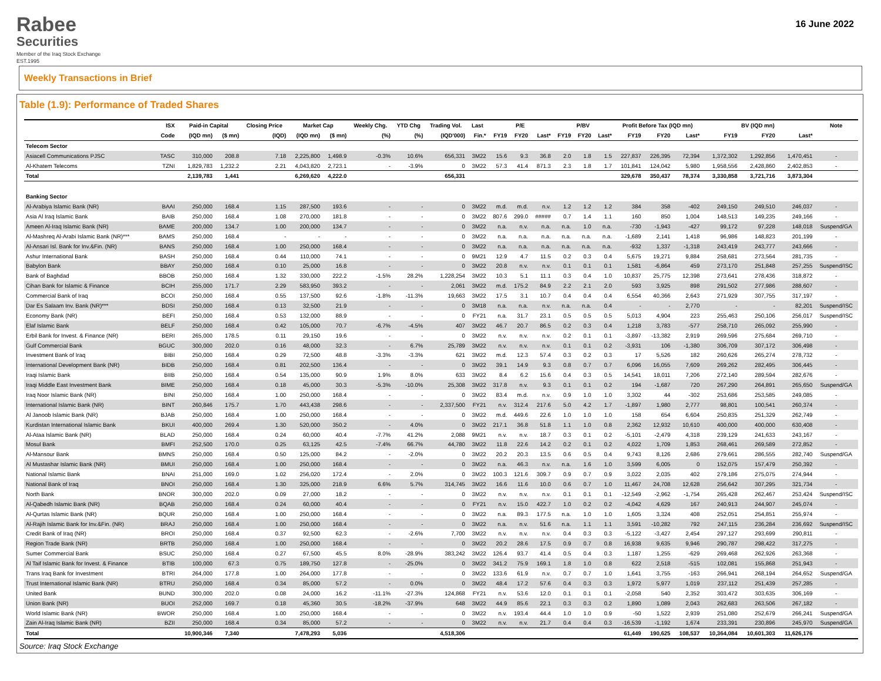Rabee
Securities
Member of the Iraq Stock Exchange
EST.1995
16 June 2022
Weekly Transactions in Brief
Table (1.9): Performance of Traded Shares
| | ISX | Paid-in Capital | | Closing Price | Market Cap | | Weekly Chg. | YTD Chg | Trading Vol. | Last | P/E | | | P/BV | | | Profit Before Tax (IQD mn) | | | BV (IQD mn) | | | Note |
| --- | --- | --- | --- | --- | --- | --- | --- | --- | --- | --- | --- | --- | --- | --- | --- | --- | --- | --- | --- | --- | --- | --- | --- |
| | Code | (IQD mn) | ($ mn) | (IQD) | (IQD mn) | ($ mn) | (%) | (%) | (IQD'000) | Fin.* | FY19 | FY20 | Last* | FY19 | FY20 | Last* | FY19 | FY20 | Last* | FY19 | FY20 | Last* | |
| Telecom Sector | | | | | | | | | | | | | | | | | | | | | | | |
| Asiacell Communications PJSC | TASC | 310,000 | 208.8 | 7.18 | 2,225,800 | 1,498.9 | -0.3% | 10.6% | 656,331 | 3M22 | 15.6 | 9.3 | 36.8 | 2.0 | 1.8 | 1.5 | 227,837 | 226,395 | 72,394 | 1,372,302 | 1,292,856 | 1,470,451 | - |
| Al-Khatem Telecoms | TZNI | 1,829,783 | 1,232.2 | 2.21 | 4,043,820 | 2,723.1 | - | -3.9% | 0 | 3M22 | 57.3 | 41.4 | 871.3 | 2.3 | 1.8 | 1.7 | 101,841 | 124,042 | 5,980 | 1,958,556 | 2,428,860 | 2,402,853 | - |
| Total | | 2,139,783 | 1,441 | | 6,269,620 | 4,222.0 | | | 656,331 | | | | | | | | 329,678 | 350,437 | 78,374 | 3,330,858 | 3,721,716 | 3,873,304 | |
| Banking Sector | | | | | | | | | | | | | | | | | | | | | | | |
| Al-Arabiya Islamic Bank (NR) | BAAI | 250,000 | 168.4 | 1.15 | 287,500 | 193.6 | - | - | 0 | 3M22 | m.d. | m.d. | n.v. | 1.2 | 1.2 | 1.2 | 384 | 358 | -402 | 249,150 | 249,510 | 246,037 | - |
| Asia Al Iraq Islamic Bank | BAIB | 250,000 | 168.4 | 1.08 | 270,000 | 181.8 | - | - | 0 | 3M22 | 807.6 | 299.0 | ##### | 0.7 | 1.4 | 1.1 | 160 | 850 | 1,004 | 148,513 | 149,235 | 249,166 | - |
| Ameen Al-Iraq Islamic Bank (NR) | BAME | 200,000 | 134.7 | 1.00 | 200,000 | 134.7 | - | - | 0 | 3M22 | n.a. | n.v. | n.a. | n.a. | 1.0 | n.a. | -730 | -1,943 | -427 | 99,172 | 97,228 | 148,018 | Suspend/GA |
| Al-Mashreq Al-Arabi Islamic Bank (NR)*** | BAMS | 250,000 | 168.4 | - | - | - | - | - | 0 | 3M22 | n.a. | n.a. | n.a. | n.a. | n.a. | n.a. | -1,689 | 2,141 | 1,418 | 96,986 | 148,823 | 201,199 | - |
| Al-Ansari Isl. Bank for Inv.&Fin. (NR) | BANS | 250,000 | 168.4 | 1.00 | 250,000 | 168.4 | - | - | 0 | 3M22 | n.a. | n.a. | n.a. | n.a. | n.a. | n.a. | -932 | 1,337 | -1,318 | 243,419 | 243,777 | 243,666 | - |
| Ashur International Bank | BASH | 250,000 | 168.4 | 0.44 | 110,000 | 74.1 | - | - | 0 | 9M21 | 12.9 | 4.7 | 11.5 | 0.2 | 0.3 | 0.4 | 5,675 | 19,271 | 9,884 | 258,681 | 273,564 | 281,735 | - |
| Babylon Bank | BBAY | 250,000 | 168.4 | 0.10 | 25,000 | 16.8 | - | - | 0 | 3M22 | 20.8 | n.v. | n.v. | 0.1 | 0.1 | 0.1 | 1,581 | -6,864 | 459 | 273,170 | 251,848 | 257,255 | Suspend/ISC |
| Bank of Baghdad | BBOB | 250,000 | 168.4 | 1.32 | 330,000 | 222.2 | -1.5% | 28.2% | 1,228,254 | 3M22 | 10.3 | 5.1 | 11.1 | 0.3 | 0.4 | 1.0 | 10,837 | 25,775 | 12,398 | 273,641 | 278,436 | 318,872 | - |
| Cihan Bank for Islamic & Finance | BCIH | 255,000 | 171.7 | 2.29 | 583,950 | 393.2 | - | - | 2,061 | 3M22 | m.d. | 175.2 | 84.9 | 2.2 | 2.1 | 2.0 | 593 | 3,925 | 898 | 291,502 | 277,986 | 288,607 | - |
| Commercial Bank of Iraq | BCOI | 250,000 | 168.4 | 0.55 | 137,500 | 92.6 | -1.8% | -11.3% | 19,663 | 3M22 | 17.5 | 3.1 | 10.7 | 0.4 | 0.4 | 0.4 | 6,554 | 40,366 | 2,643 | 271,929 | 307,755 | 317,197 | - |
| Dar Es Salaam Inv. Bank (NR)*** | BDSI | 250,000 | 168.4 | 0.13 | 32,500 | 21.9 | - | - | 0 | 3M18 | n.a. | n.a. | n.v. | n.a. | n.a. | 0.4 | - | - | 2,770 | - | - | 82,201 | Suspend/ISC |
| Economy Bank (NR) | BEFI | 250,000 | 168.4 | 0.53 | 132,000 | 88.9 | - | - | 0 | FY21 | n.a. | 31.7 | 23.1 | 0.5 | 0.5 | 0.5 | 5,013 | 4,904 | 223 | 255,463 | 250,106 | 256,017 | Suspend/ISC |
| Elaf Islamic Bank | BELF | 250,000 | 168.4 | 0.42 | 105,000 | 70.7 | -6.7% | -4.5% | 407 | 3M22 | 46.7 | 20.7 | 86.5 | 0.2 | 0.3 | 0.4 | 1,218 | 3,783 | -577 | 258,710 | 265,092 | 255,990 | - |
| Erbil Bank for Invest. & Finance (NR) | BERI | 265,000 | 178.5 | 0.11 | 29,150 | 19.6 | - | - | 0 | 3M22 | n.v. | n.v. | n.v. | 0.2 | 0.1 | 0.1 | -3,897 | -13,382 | 2,919 | 269,596 | 275,684 | 269,710 | - |
| Gulf Commercial Bank | BGUC | 300,000 | 202.0 | 0.16 | 48,000 | 32.3 | - | 6.7% | 25,789 | 3M22 | n.v. | n.v. | n.v. | 0.1 | 0.1 | 0.2 | -3,931 | 106 | -1,380 | 306,709 | 307,172 | 306,498 | - |
| Investment Bank of Iraq | BIBI | 250,000 | 168.4 | 0.29 | 72,500 | 48.8 | -3.3% | -3.3% | 621 | 3M22 | m.d. | 12.3 | 57.4 | 0.3 | 0.2 | 0.3 | 17 | 5,526 | 182 | 260,626 | 265,274 | 278,732 | - |
| International Development Bank (NR) | BIDB | 250,000 | 168.4 | 0.81 | 202,500 | 136.4 | - | - | 0 | 3M22 | 39.1 | 14.9 | 9.3 | 0.8 | 0.7 | 0.7 | 6,096 | 16,055 | 7,609 | 269,262 | 282,495 | 306,445 | - |
| Iraqi Islamic Bank | BIIB | 250,000 | 168.4 | 0.54 | 135,000 | 90.9 | 1.9% | 8.0% | 633 | 3M22 | 8.4 | 6.2 | 15.6 | 0.4 | 0.3 | 0.5 | 14,541 | 18,011 | 7,206 | 272,140 | 289,594 | 282,676 | - |
| Iraqi Middle East Investment Bank | BIME | 250,000 | 168.4 | 0.18 | 45,000 | 30.3 | -5.3% | -10.0% | 25,308 | 3M22 | 317.8 | n.v. | 9.3 | 0.1 | 0.1 | 0.2 | 194 | -1,687 | 720 | 267,290 | 264,891 | 265,650 | Suspend/GA |
| Iraq Noor Islamic Bank (NR) | BINI | 250,000 | 168.4 | 1.00 | 250,000 | 168.4 | - | - | 0 | 3M22 | 83.4 | m.d. | n.v. | 0.9 | 1.0 | 1.0 | 3,302 | 44 | -302 | 253,686 | 253,585 | 249,085 | - |
| International Islamic Bank (NR) | BINT | 260,846 | 175.7 | 1.70 | 443,438 | 298.6 | - | - | 2,337,500 | FY21 | n.v. | 312.4 | 217.6 | 5.0 | 4.2 | 1.7 | -1,897 | 1,980 | 2,777 | 98,801 | 100,541 | 260,374 | - |
| Al Janoob Islamic Bank (NR) | BJAB | 250,000 | 168.4 | 1.00 | 250,000 | 168.4 | - | - | 0 | 3M22 | m.d. | 449.6 | 22.6 | 1.0 | 1.0 | 1.0 | 158 | 654 | 6,604 | 250,835 | 251,329 | 262,749 | - |
| Kurdistan International Islamic Bank | BKUI | 400,000 | 269.4 | 1.30 | 520,000 | 350.2 | - | 4.0% | 0 | 3M22 | 217.1 | 36.8 | 51.8 | 1.1 | 1.0 | 0.8 | 2,362 | 12,932 | 10,610 | 400,000 | 400,000 | 630,408 | - |
| Al-Ataa Islamic Bank (NR) | BLAD | 250,000 | 168.4 | 0.24 | 60,000 | 40.4 | -7.7% | 41.2% | 2,088 | 9M21 | n.v. | n.v. | 18.7 | 0.3 | 0.1 | 0.2 | -5,101 | -2,479 | 4,318 | 239,129 | 241,633 | 243,167 | - |
| Mosul Bank | BMFI | 252,500 | 170.0 | 0.25 | 63,125 | 42.5 | -7.4% | 66.7% | 44,780 | 3M22 | 11.8 | 22.6 | 14.2 | 0.2 | 0.1 | 0.2 | 4,022 | 1,709 | 1,853 | 268,461 | 269,589 | 272,852 | - |
| Al-Mansour Bank | BMNS | 250,000 | 168.4 | 0.50 | 125,000 | 84.2 | - | -2.0% | 0 | 3M22 | 20.2 | 20.3 | 13.5 | 0.6 | 0.5 | 0.4 | 9,743 | 8,126 | 2,686 | 279,661 | 286,555 | 282,740 | Suspend/GA |
| Al Mustashar Islamic Bank (NR) | BMUI | 250,000 | 168.4 | 1.00 | 250,000 | 168.4 | - | - | 0 | 3M22 | n.a. | 46.3 | n.v. | n.a. | 1.6 | 1.0 | 3,599 | 6,005 | 0 | 152,075 | 157,479 | 250,392 | - |
| National Islamic Bank | BNAI | 251,000 | 169.0 | 1.02 | 256,020 | 172.4 | - | 2.0% | 0 | 3M22 | 100.3 | 121.6 | 309.7 | 0.9 | 0.7 | 0.9 | 3,022 | 2,035 | 402 | 279,186 | 275,075 | 274,944 | - |
| National Bank of Iraq | BNOI | 250,000 | 168.4 | 1.30 | 325,000 | 218.9 | 6.6% | 5.7% | 314,745 | 3M22 | 16.6 | 11.6 | 10.0 | 0.6 | 0.7 | 1.0 | 11,467 | 24,708 | 12,628 | 256,642 | 307,295 | 321,734 | - |
| North Bank | BNOR | 300,000 | 202.0 | 0.09 | 27,000 | 18.2 | - | - | 0 | 3M22 | n.v. | n.v. | n.v. | 0.1 | 0.1 | 0.1 | -12,549 | -2,962 | -1,754 | 265,428 | 262,467 | 253,424 | Suspend/ISC |
| Al-Qabedh Islamic Bank (NR) | BQAB | 250,000 | 168.4 | 0.24 | 60,000 | 40.4 | - | - | 0 | FY21 | n.v. | 15.0 | 422.7 | 1.0 | 0.2 | 0.2 | -4,042 | 4,629 | 167 | 240,913 | 244,907 | 245,074 | - |
| Al-Qurtas Islamic Bank (NR) | BQUR | 250,000 | 168.4 | 1.00 | 250,000 | 168.4 | - | - | 0 | 3M22 | n.a. | 89.3 | 177.5 | n.a. | 1.0 | 1.0 | 1,605 | 3,324 | 408 | 252,051 | 254,851 | 255,974 | - |
| Al-Rajih Islamic Bank for Inv.&Fin. (NR) | BRAJ | 250,000 | 168.4 | 1.00 | 250,000 | 168.4 | - | - | 0 | 3M22 | n.a. | n.v. | 51.6 | n.a. | 1.1 | 1.1 | 3,591 | -10,282 | 792 | 247,115 | 236,284 | 236,692 | Suspend/ISC |
| Credit Bank of Iraq (NR) | BROI | 250,000 | 168.4 | 0.37 | 92,500 | 62.3 | - | -2.6% | 7,700 | 3M22 | n.v. | n.v. | n.v. | 0.4 | 0.3 | 0.3 | -5,122 | -3,427 | 2,454 | 297,127 | 293,699 | 290,811 | - |
| Region Trade Bank (NR) | BRTB | 250,000 | 168.4 | 1.00 | 250,000 | 168.4 | - | - | 0 | 3M22 | 20.2 | 28.6 | 17.5 | 0.9 | 0.7 | 0.8 | 16,938 | 9,635 | 9,946 | 290,787 | 298,422 | 317,275 | - |
| Sumer Commercial Bank | BSUC | 250,000 | 168.4 | 0.27 | 67,500 | 45.5 | 8.0% | -28.9% | 383,242 | 3M22 | 126.4 | 93.7 | 41.4 | 0.5 | 0.4 | 0.3 | 1,187 | 1,255 | -629 | 269,468 | 262,926 | 263,368 | - |
| Al Taif Islamic Bank for Invest. & Finance | BTIB | 100,000 | 67.3 | 0.75 | 189,750 | 127.8 | - | -25.0% | 0 | 3M22 | 341.2 | 75.9 | 169.1 | 1.8 | 1.0 | 0.8 | 622 | 2,518 | -515 | 102,081 | 155,868 | 251,943 | - |
| Trans Iraq Bank for Investment | BTRI | 264,000 | 177.8 | 1.00 | 264,000 | 177.8 | - | - | 0 | 3M22 | 133.6 | 61.9 | n.v. | 0.7 | 0.7 | 1.0 | 1,641 | 3,755 | -163 | 266,941 | 268,194 | 264,652 | Suspend/GA |
| Trust International Islamic Bank (NR) | BTRU | 250,000 | 168.4 | 0.34 | 85,000 | 57.2 | - | 0.0% | 0 | 3M22 | 48.4 | 17.2 | 57.6 | 0.4 | 0.3 | 0.3 | 1,972 | 5,977 | 1,019 | 237,112 | 251,439 | 257,285 | - |
| United Bank | BUND | 300,000 | 202.0 | 0.08 | 24,000 | 16.2 | -11.1% | -27.3% | 124,868 | FY21 | n.v. | 53.6 | 12.0 | 0.1 | 0.1 | 0.1 | -2,058 | 540 | 2,352 | 303,472 | 303,635 | 306,169 | - |
| Union Bank (NR) | BUOI | 252,000 | 169.7 | 0.18 | 45,360 | 30.5 | -18.2% | -37.9% | 648 | 3M22 | 44.9 | 85.6 | 22.1 | 0.3 | 0.3 | 0.2 | 1,890 | 1,089 | 2,043 | 262,683 | 263,506 | 267,182 | - |
| World Islamic Bank (NR) | BWOR | 250,000 | 168.4 | 1.00 | 250,000 | 168.4 | - | - | 0 | 3M22 | n.v. | 193.4 | 44.4 | 1.0 | 1.0 | 0.9 | -50 | 1,522 | 2,939 | 251,080 | 252,679 | 266,241 | Suspend/GA |
| Zain Al-Iraq Islamic Bank (NR) | BZII | 250,000 | 168.4 | 0.34 | 85,000 | 57.2 | - | - | 0 | 3M22 | n.v. | n.v. | 21.7 | 0.4 | 0.4 | 0.3 | -16,539 | -1,192 | 1,674 | 233,391 | 230,896 | 245,970 | Suspend/GA |
| Total | | 10,900,346 | 7,340 | | 7,478,293 | 5,036 | | | 4,518,306 | | | | | | | | 61,449 | 190,625 | 108,537 | 10,364,084 | 10,601,303 | 11,626,176 | |
Source: Iraq Stock Exchange